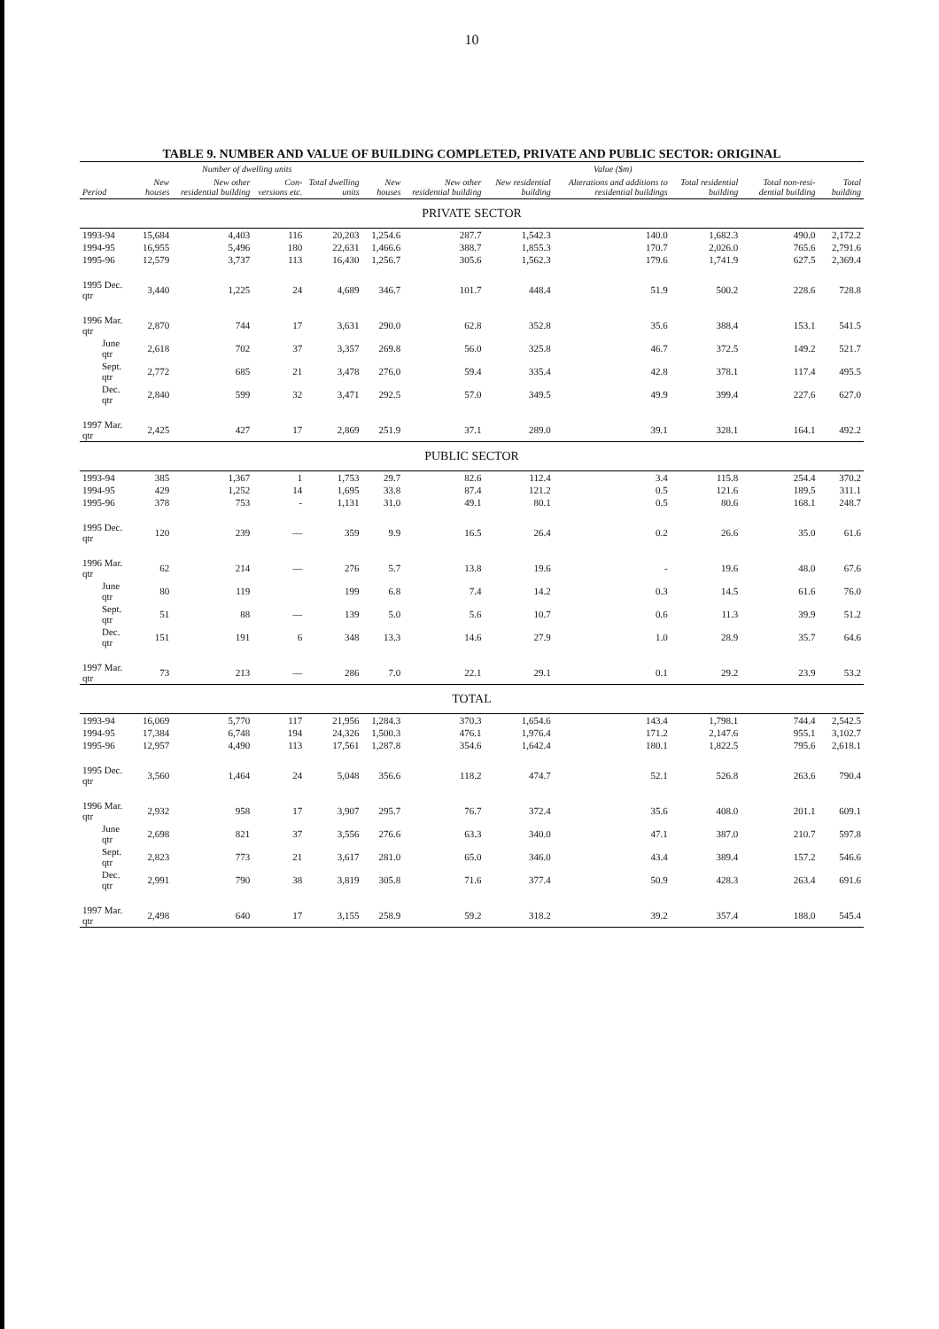10
TABLE 9. NUMBER AND VALUE OF BUILDING COMPLETED, PRIVATE AND PUBLIC SECTOR: ORIGINAL
| | Number of dwelling units | | | | Value ($m) | | | | | | |
| --- | --- | --- | --- | --- | --- | --- | --- | --- | --- | --- | --- |
| Period | New houses | New other residential building | Con-versions etc. | Total dwelling units | New houses | New other residential building | New residential building | Alterations and additions to residential buildings | Total residential building | Total non-resi-dential building | Total building |
| PRIVATE SECTOR | | | | | | | | | | | |
| 1993-94 | 15,684 | 4,403 | 116 | 20,203 | 1,254.6 | 287.7 | 1,542.3 | 140.0 | 1,682.3 | 490.0 | 2,172.2 |
| 1994-95 | 16,955 | 5,496 | 180 | 22,631 | 1,466.6 | 388.7 | 1,855.3 | 170.7 | 2,026.0 | 765.6 | 2,791.6 |
| 1995-96 | 12,579 | 3,737 | 113 | 16,430 | 1,256.7 | 305.6 | 1,562.3 | 179.6 | 1,741.9 | 627.5 | 2,369.4 |
| 1995 Dec. qtr | 3,440 | 1,225 | 24 | 4,689 | 346.7 | 101.7 | 448.4 | 51.9 | 500.2 | 228.6 | 728.8 |
| 1996 Mar. qtr | 2,870 | 744 | 17 | 3,631 | 290.0 | 62.8 | 352.8 | 35.6 | 388.4 | 153.1 | 541.5 |
| June qtr | 2,618 | 702 | 37 | 3,357 | 269.8 | 56.0 | 325.8 | 46.7 | 372.5 | 149.2 | 521.7 |
| Sept. qtr | 2,772 | 685 | 21 | 3,478 | 276.0 | 59.4 | 335.4 | 42.8 | 378.1 | 117.4 | 495.5 |
| Dec. qtr | 2,840 | 599 | 32 | 3,471 | 292.5 | 57.0 | 349.5 | 49.9 | 399.4 | 227.6 | 627.0 |
| 1997 Mar. qtr | 2,425 | 427 | 17 | 2,869 | 251.9 | 37.1 | 289.0 | 39.1 | 328.1 | 164.1 | 492.2 |
| PUBLIC SECTOR | | | | | | | | | | | |
| 1993-94 | 385 | 1,367 | 1 | 1,753 | 29.7 | 82.6 | 112.4 | 3.4 | 115.8 | 254.4 | 370.2 |
| 1994-95 | 429 | 1,252 | 14 | 1,695 | 33.8 | 87.4 | 121.2 | 0.5 | 121.6 | 189.5 | 311.1 |
| 1995-96 | 378 | 753 | - | 1,131 | 31.0 | 49.1 | 80.1 | 0.5 | 80.6 | 168.1 | 248.7 |
| 1995 Dec. qtr | 120 | 239 | — | 359 | 9.9 | 16.5 | 26.4 | 0.2 | 26.6 | 35.0 | 61.6 |
| 1996 Mar. qtr | 62 | 214 | — | 276 | 5.7 | 13.8 | 19.6 | - | 19.6 | 48.0 | 67.6 |
| June qtr | 80 | 119 | | 199 | 6.8 | 7.4 | 14.2 | 0.3 | 14.5 | 61.6 | 76.0 |
| Sept. qtr | 51 | 88 | — | 139 | 5.0 | 5.6 | 10.7 | 0.6 | 11.3 | 39.9 | 51.2 |
| Dec. qtr | 151 | 191 | 6 | 348 | 13.3 | 14.6 | 27.9 | 1.0 | 28.9 | 35.7 | 64.6 |
| 1997 Mar. qtr | 73 | 213 | — | 286 | 7.0 | 22.1 | 29.1 | 0.1 | 29.2 | 23.9 | 53.2 |
| TOTAL | | | | | | | | | | | |
| 1993-94 | 16,069 | 5,770 | 117 | 21,956 | 1,284.3 | 370.3 | 1,654.6 | 143.4 | 1,798.1 | 744.4 | 2,542.5 |
| 1994-95 | 17,384 | 6,748 | 194 | 24,326 | 1,500.3 | 476.1 | 1,976.4 | 171.2 | 2,147.6 | 955.1 | 3,102.7 |
| 1995-96 | 12,957 | 4,490 | 113 | 17,561 | 1,287.8 | 354.6 | 1,642.4 | 180.1 | 1,822.5 | 795.6 | 2,618.1 |
| 1995 Dec. qtr | 3,560 | 1,464 | 24 | 5,048 | 356.6 | 118.2 | 474.7 | 52.1 | 526.8 | 263.6 | 790.4 |
| 1996 Mar. qtr | 2,932 | 958 | 17 | 3,907 | 295.7 | 76.7 | 372.4 | 35.6 | 408.0 | 201.1 | 609.1 |
| June qtr | 2,698 | 821 | 37 | 3,556 | 276.6 | 63.3 | 340.0 | 47.1 | 387.0 | 210.7 | 597.8 |
| Sept. qtr | 2,823 | 773 | 21 | 3,617 | 281.0 | 65.0 | 346.0 | 43.4 | 389.4 | 157.2 | 546.6 |
| Dec. qtr | 2,991 | 790 | 38 | 3,819 | 305.8 | 71.6 | 377.4 | 50.9 | 428.3 | 263.4 | 691.6 |
| 1997 Mar. qtr | 2,498 | 640 | 17 | 3,155 | 258.9 | 59.2 | 318.2 | 39.2 | 357.4 | 188.0 | 545.4 |